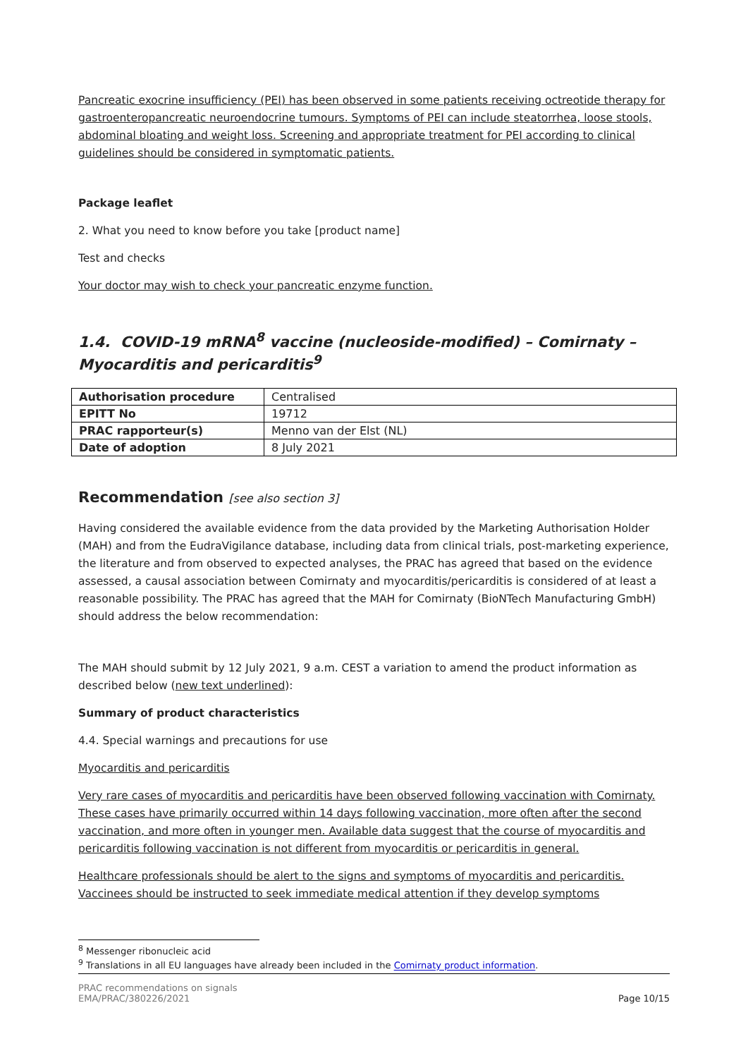Pancreatic exocrine insufficiency (PEI) has been observed in some patients receiving octreotide therapy for gastroenteropancreatic neuroendocrine tumours. Symptoms of PEI can include steatorrhea, loose stools, abdominal bloating and weight loss. Screening and appropriate treatment for PEI according to clinical guidelines should be considered in symptomatic patients.
Package leaflet
2. What you need to know before you take [product name]
Test and checks
Your doctor may wish to check your pancreatic enzyme function.
1.4. COVID-19 mRNA<sup>8</sup> vaccine (nucleoside-modified) – Comirnaty – Myocarditis and pericarditis<sup>9</sup>
| Authorisation procedure | Centralised |
| EPITT No | 19712 |
| PRAC rapporteur(s) | Menno van der Elst (NL) |
| Date of adoption | 8 July 2021 |
Recommendation [see also section 3]
Having considered the available evidence from the data provided by the Marketing Authorisation Holder (MAH) and from the EudraVigilance database, including data from clinical trials, post-marketing experience, the literature and from observed to expected analyses, the PRAC has agreed that based on the evidence assessed, a causal association between Comirnaty and myocarditis/pericarditis is considered of at least a reasonable possibility. The PRAC has agreed that the MAH for Comirnaty (BioNTech Manufacturing GmbH) should address the below recommendation:
The MAH should submit by 12 July 2021, 9 a.m. CEST a variation to amend the product information as described below (new text underlined):
Summary of product characteristics
4.4. Special warnings and precautions for use
Myocarditis and pericarditis
Very rare cases of myocarditis and pericarditis have been observed following vaccination with Comirnaty. These cases have primarily occurred within 14 days following vaccination, more often after the second vaccination, and more often in younger men. Available data suggest that the course of myocarditis and pericarditis following vaccination is not different from myocarditis or pericarditis in general.
Healthcare professionals should be alert to the signs and symptoms of myocarditis and pericarditis. Vaccinees should be instructed to seek immediate medical attention if they develop symptoms
<sup>8</sup> Messenger ribonucleic acid
<sup>9</sup> Translations in all EU languages have already been included in the Comirnaty product information.
PRAC recommendations on signals
EMA/PRAC/380226/2021 Page 10/15